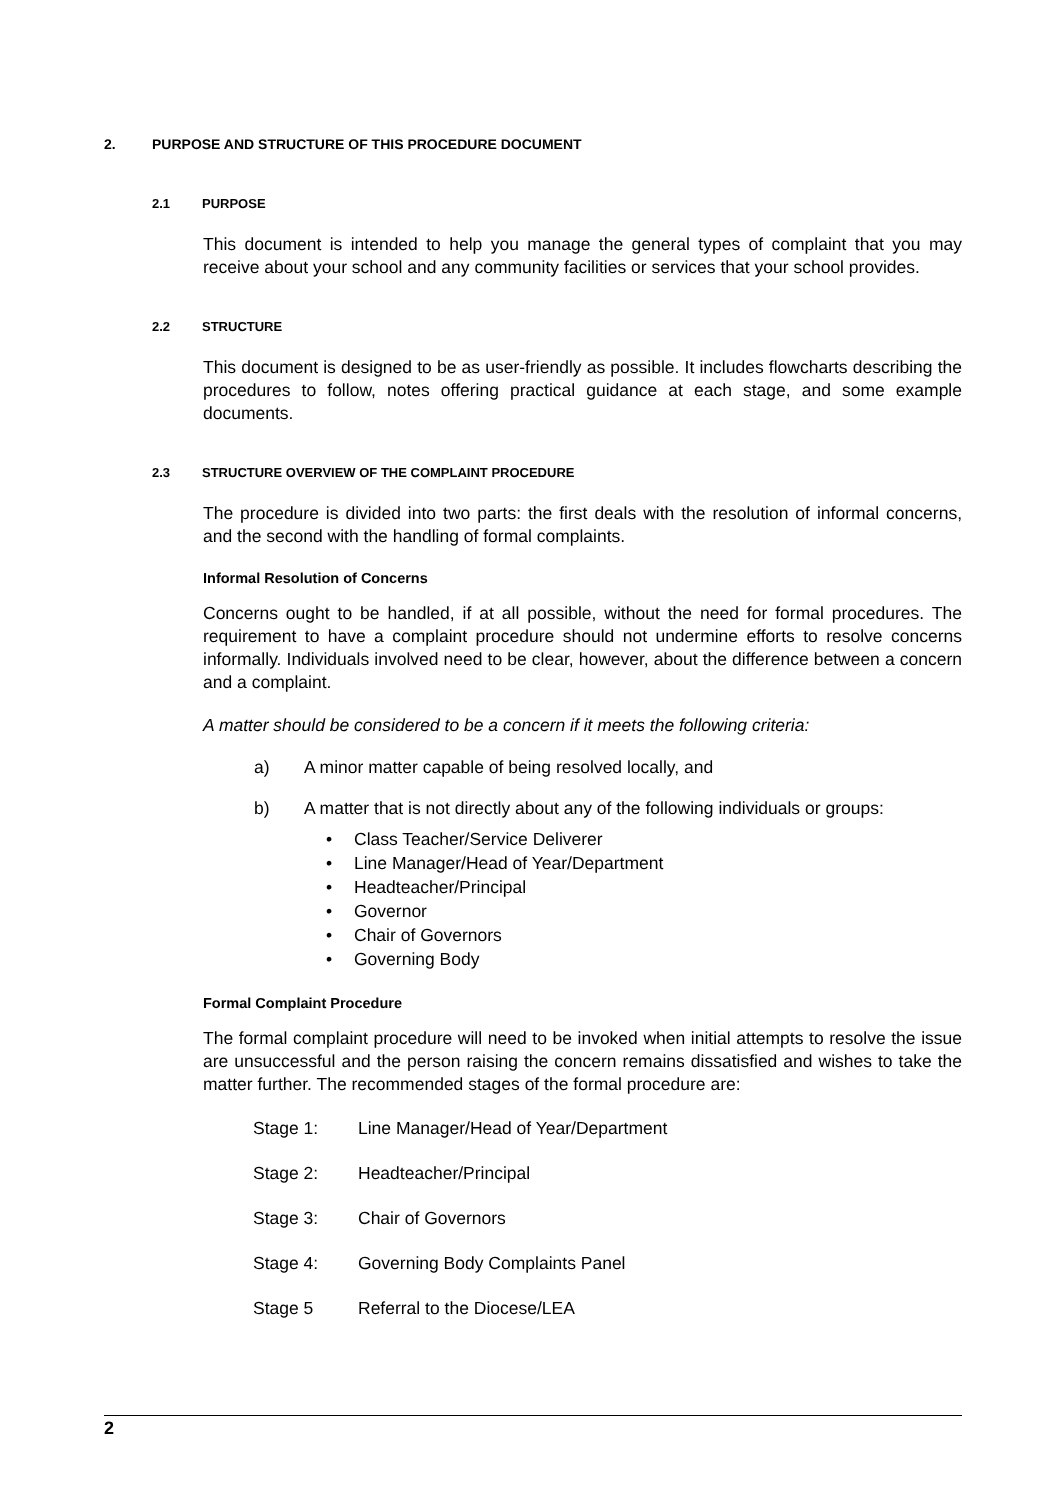2. PURPOSE AND STRUCTURE OF THIS PROCEDURE DOCUMENT
2.1 PURPOSE
This document is intended to help you manage the general types of complaint that you may receive about your school and any community facilities or services that your school provides.
2.2 STRUCTURE
This document is designed to be as user-friendly as possible. It includes flowcharts describing the procedures to follow, notes offering practical guidance at each stage, and some example documents.
2.3 STRUCTURE OVERVIEW OF THE COMPLAINT PROCEDURE
The procedure is divided into two parts: the first deals with the resolution of informal concerns, and the second with the handling of formal complaints.
Informal Resolution of Concerns
Concerns ought to be handled, if at all possible, without the need for formal procedures. The requirement to have a complaint procedure should not undermine efforts to resolve concerns informally. Individuals involved need to be clear, however, about the difference between a concern and a complaint.
A matter should be considered to be a concern if it meets the following criteria:
a) A minor matter capable of being resolved locally, and
b) A matter that is not directly about any of the following individuals or groups:
• Class Teacher/Service Deliverer
• Line Manager/Head of Year/Department
• Headteacher/Principal
• Governor
• Chair of Governors
• Governing Body
Formal Complaint Procedure
The formal complaint procedure will need to be invoked when initial attempts to resolve the issue are unsuccessful and the person raising the concern remains dissatisfied and wishes to take the matter further. The recommended stages of the formal procedure are:
Stage 1: Line Manager/Head of Year/Department
Stage 2: Headteacher/Principal
Stage 3: Chair of Governors
Stage 4: Governing Body Complaints Panel
Stage 5 Referral to the Diocese/LEA
2